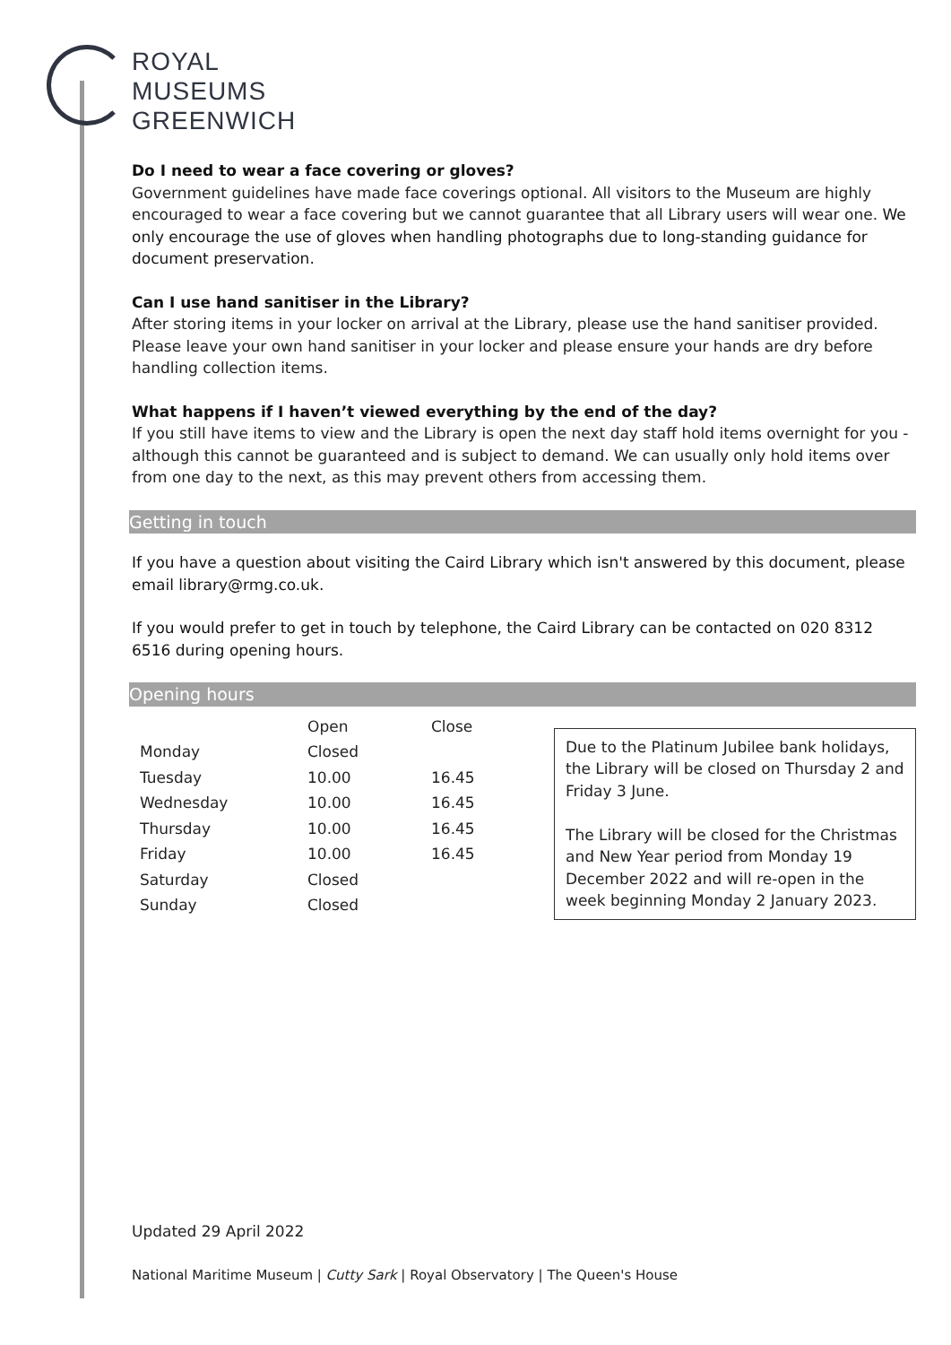ROYAL
MUSEUMS
GREENWICH
Do I need to wear a face covering or gloves?
Government guidelines have made face coverings optional. All visitors to the Museum are highly encouraged to wear a face covering but we cannot guarantee that all Library users will wear one. We only encourage the use of gloves when handling photographs due to long-standing guidance for document preservation.
Can I use hand sanitiser in the Library?
After storing items in your locker on arrival at the Library, please use the hand sanitiser provided. Please leave your own hand sanitiser in your locker and please ensure your hands are dry before handling collection items.
What happens if I haven’t viewed everything by the end of the day?
If you still have items to view and the Library is open the next day staff hold items overnight for you - although this cannot be guaranteed and is subject to demand. We can usually only hold items over from one day to the next, as this may prevent others from accessing them.
Getting in touch
If you have a question about visiting the Caird Library which isn't answered by this document, please email library@rmg.co.uk.
If you would prefer to get in touch by telephone, the Caird Library can be contacted on 020 8312 6516 during opening hours.
Opening hours
| | Open | Close |
| --- | --- | --- |
| Monday | Closed | |
| Tuesday | 10.00 | 16.45 |
| Wednesday | 10.00 | 16.45 |
| Thursday | 10.00 | 16.45 |
| Friday | 10.00 | 16.45 |
| Saturday | Closed | |
| Sunday | Closed | |
Due to the Platinum Jubilee bank holidays, the Library will be closed on Thursday 2 and Friday 3 June.
The Library will be closed for the Christmas and New Year period from Monday 19 December 2022 and will re-open in the week beginning Monday 2 January 2023.
Updated 29 April 2022
National Maritime Museum | Cutty Sark | Royal Observatory | The Queen's House